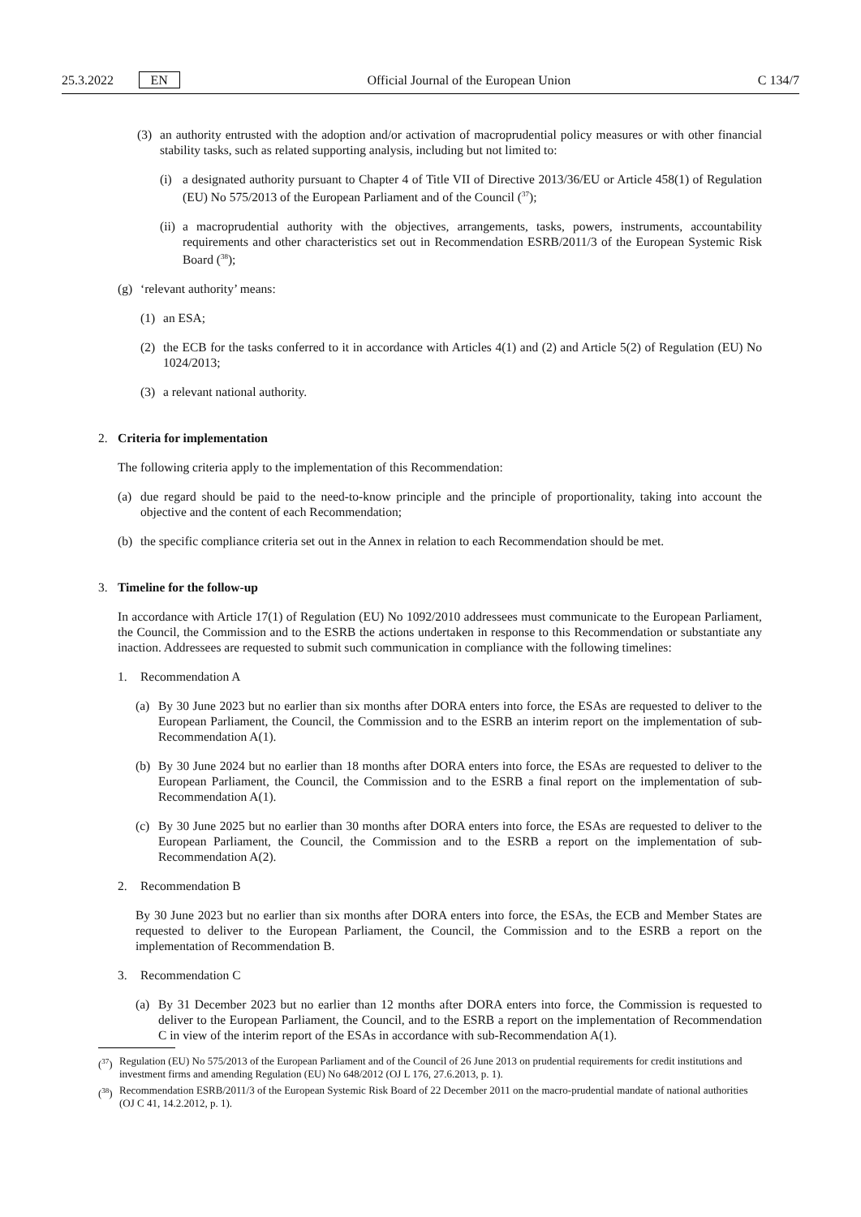25.3.2022 EN Official Journal of the European Union C 134/7
(3) an authority entrusted with the adoption and/or activation of macroprudential policy measures or with other financial stability tasks, such as related supporting analysis, including but not limited to:
(i) a designated authority pursuant to Chapter 4 of Title VII of Directive 2013/36/EU or Article 458(1) of Regulation (EU) No 575/2013 of the European Parliament and of the Council (<sup>37</sup>);
(ii) a macroprudential authority with the objectives, arrangements, tasks, powers, instruments, accountability requirements and other characteristics set out in Recommendation ESRB/2011/3 of the European Systemic Risk Board (<sup>38</sup>);
(g) ‘relevant authority’ means:
(1) an ESA;
(2) the ECB for the tasks conferred to it in accordance with Articles 4(1) and (2) and Article 5(2) of Regulation (EU) No 1024/2013;
(3) a relevant national authority.
2. Criteria for implementation
The following criteria apply to the implementation of this Recommendation:
(a) due regard should be paid to the need-to-know principle and the principle of proportionality, taking into account the objective and the content of each Recommendation;
(b) the specific compliance criteria set out in the Annex in relation to each Recommendation should be met.
3. Timeline for the follow-up
In accordance with Article 17(1) of Regulation (EU) No 1092/2010 addressees must communicate to the European Parliament, the Council, the Commission and to the ESRB the actions undertaken in response to this Recommendation or substantiate any inaction. Addressees are requested to submit such communication in compliance with the following timelines:
1. Recommendation A
(a) By 30 June 2023 but no earlier than six months after DORA enters into force, the ESAs are requested to deliver to the European Parliament, the Council, the Commission and to the ESRB an interim report on the implementation of sub-Recommendation A(1).
(b) By 30 June 2024 but no earlier than 18 months after DORA enters into force, the ESAs are requested to deliver to the European Parliament, the Council, the Commission and to the ESRB a final report on the implementation of sub-Recommendation A(1).
(c) By 30 June 2025 but no earlier than 30 months after DORA enters into force, the ESAs are requested to deliver to the European Parliament, the Council, the Commission and to the ESRB a report on the implementation of sub-Recommendation A(2).
2. Recommendation B
By 30 June 2023 but no earlier than six months after DORA enters into force, the ESAs, the ECB and Member States are requested to deliver to the European Parliament, the Council, the Commission and to the ESRB a report on the implementation of Recommendation B.
3. Recommendation C
(a) By 31 December 2023 but no earlier than 12 months after DORA enters into force, the Commission is requested to deliver to the European Parliament, the Council, and to the ESRB a report on the implementation of Recommendation C in view of the interim report of the ESAs in accordance with sub-Recommendation A(1).
(<sup>37</sup>) Regulation (EU) No 575/2013 of the European Parliament and of the Council of 26 June 2013 on prudential requirements for credit institutions and investment firms and amending Regulation (EU) No 648/2012 (OJ L 176, 27.6.2013, p. 1).
(<sup>38</sup>) Recommendation ESRB/2011/3 of the European Systemic Risk Board of 22 December 2011 on the macro-prudential mandate of national authorities (OJ C 41, 14.2.2012, p. 1).